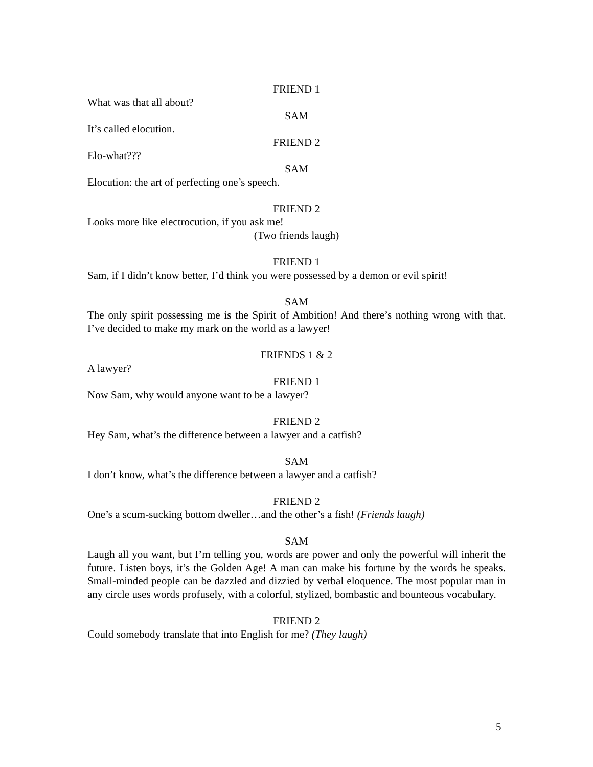FRIEND 1
What was that all about?
SAM
It’s called elocution.
FRIEND 2
Elo-what???
SAM
Elocution: the art of perfecting one’s speech.
FRIEND 2
Looks more like electrocution, if you ask me!
(Two friends laugh)
FRIEND 1
Sam, if I didn’t know better, I’d think you were possessed by a demon or evil spirit!
SAM
The only spirit possessing me is the Spirit of Ambition! And there’s nothing wrong with that. I’ve decided to make my mark on the world as a lawyer!
FRIENDS 1 & 2
A lawyer?
FRIEND 1
Now Sam, why would anyone want to be a lawyer?
FRIEND 2
Hey Sam, what’s the difference between a lawyer and a catfish?
SAM
I don’t know, what’s the difference between a lawyer and a catfish?
FRIEND 2
One’s a scum-sucking bottom dweller…and the other’s a fish! (Friends laugh)
SAM
Laugh all you want, but I’m telling you, words are power and only the powerful will inherit the future. Listen boys, it’s the Golden Age! A man can make his fortune by the words he speaks. Small-minded people can be dazzled and dizzied by verbal eloquence. The most popular man in any circle uses words profusely, with a colorful, stylized, bombastic and bounteous vocabulary.
FRIEND 2
Could somebody translate that into English for me? (They laugh)
5